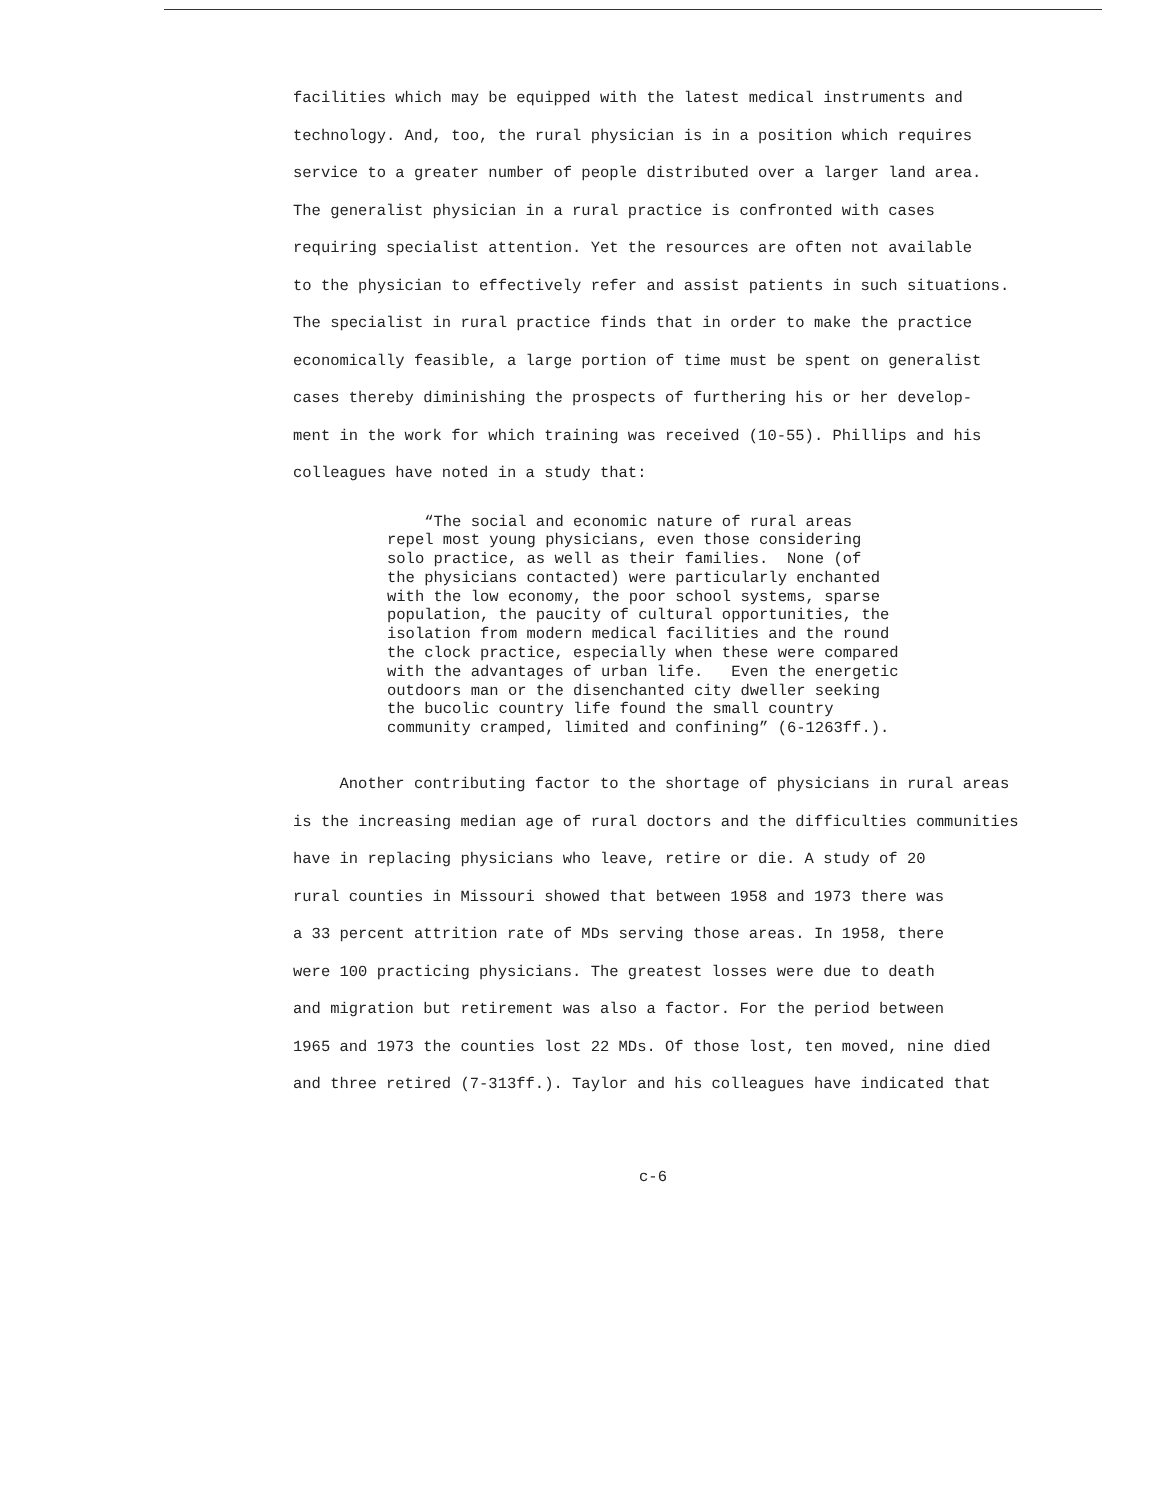facilities which may be equipped with the latest medical instruments and
technology. And, too, the rural physician is in a position which requires
service to a greater number of people distributed over a larger land area.
The generalist physician in a rural practice is confronted with cases
requiring specialist attention. Yet the resources are often not available
to the physician to effectively refer and assist patients in such situations.
The specialist in rural practice finds that in order to make the practice
economically feasible, a large portion of time must be spent on generalist
cases thereby diminishing the prospects of furthering his or her develop-
ment in the work for which training was received (10-55). Phillips and his
colleagues have noted in a study that:
“The social and economic nature of rural areas repel most young physicians, even those considering solo practice, as well as their families. None (of the physicians contacted) were particularly enchanted with the low economy, the poor school systems, sparse population, the paucity of cultural opportunities, the isolation from modern medical facilities and the round the clock practice, especially when these were compared with the advantages of urban life. Even the energetic outdoors man or the disenchanted city dweller seeking the bucolic country life found the small country community cramped, limited and confining” (6-1263ff.).
Another contributing factor to the shortage of physicians in rural areas
is the increasing median age of rural doctors and the difficulties communities
have in replacing physicians who leave, retire or die. A study of 20
rural counties in Missouri showed that between 1958 and 1973 there was
a 33 percent attrition rate of MDs serving those areas. In 1958, there
were 100 practicing physicians. The greatest losses were due to death
and migration but retirement was also a factor. For the period between
1965 and 1973 the counties lost 22 MDs. Of those lost, ten moved, nine died
and three retired (7-313ff.). Taylor and his colleagues have indicated that
c-6